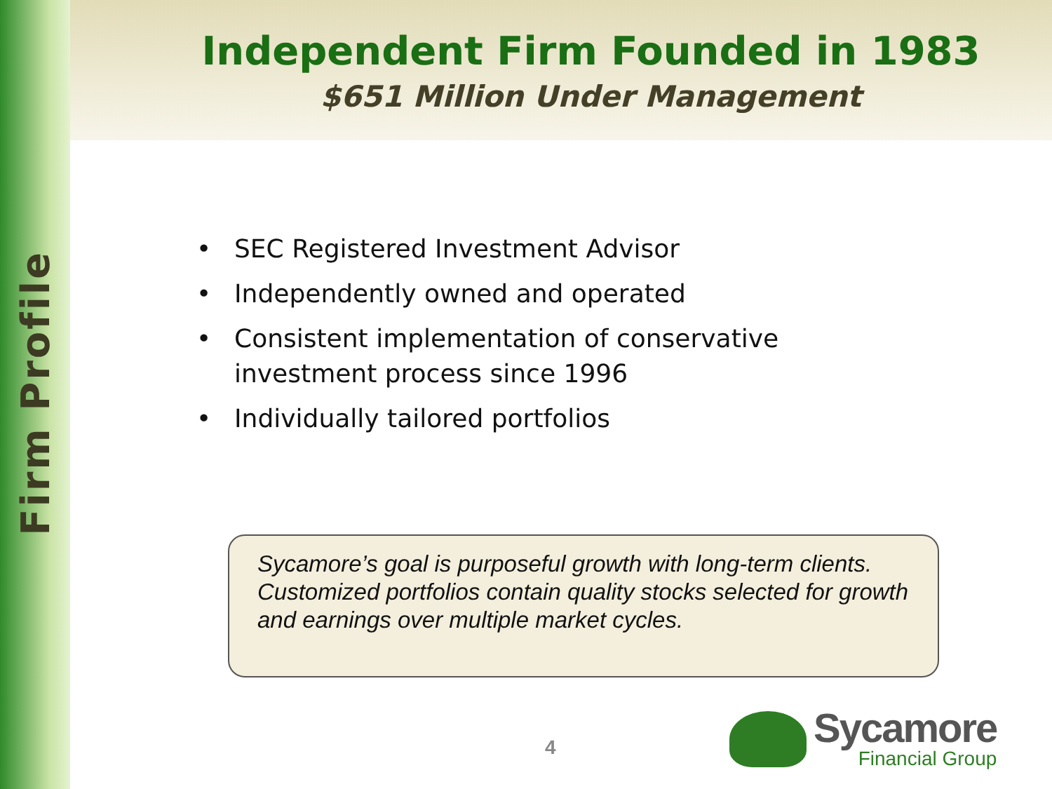Firm Profile
Independent Firm Founded in 1983
$651 Million Under Management
• SEC Registered Investment Advisor
• Independently owned and operated
• Consistent implementation of conservative investment process since 1996
• Individually tailored portfolios
Sycamore’s goal is purposeful growth with long-term clients. Customized portfolios contain quality stocks selected for growth and earnings over multiple market cycles.
4
Sycamore
Financial Group